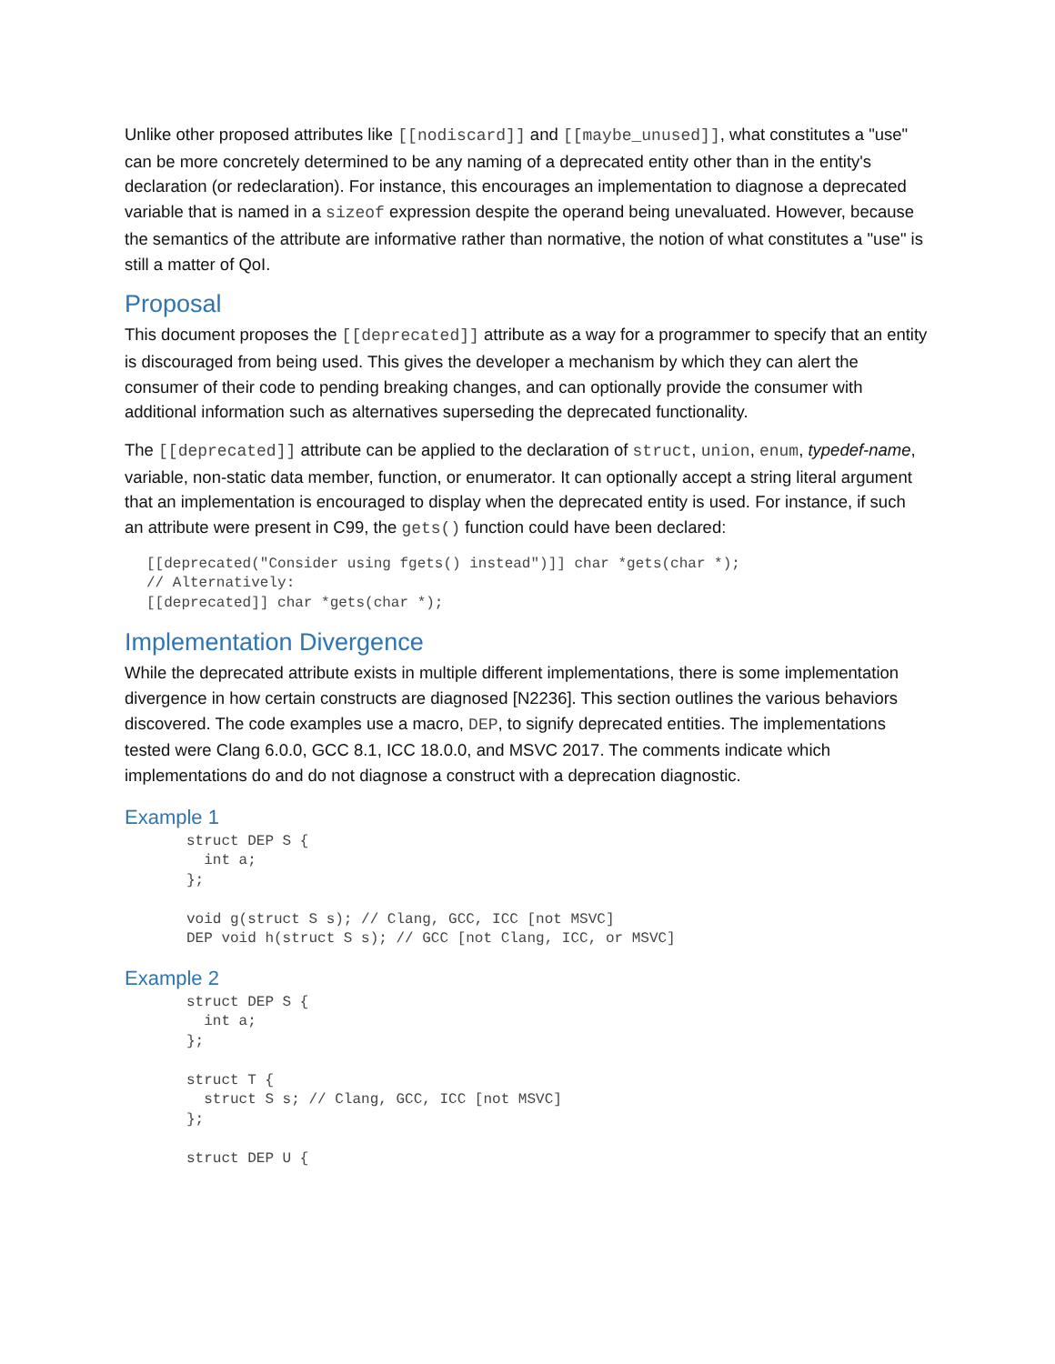Unlike other proposed attributes like [[nodiscard]] and [[maybe_unused]], what constitutes a "use" can be more concretely determined to be any naming of a deprecated entity other than in the entity's declaration (or redeclaration). For instance, this encourages an implementation to diagnose a deprecated variable that is named in a sizeof expression despite the operand being unevaluated. However, because the semantics of the attribute are informative rather than normative, the notion of what constitutes a "use" is still a matter of QoI.
Proposal
This document proposes the [[deprecated]] attribute as a way for a programmer to specify that an entity is discouraged from being used. This gives the developer a mechanism by which they can alert the consumer of their code to pending breaking changes, and can optionally provide the consumer with additional information such as alternatives superseding the deprecated functionality.
The [[deprecated]] attribute can be applied to the declaration of struct, union, enum, typedef-name, variable, non-static data member, function, or enumerator. It can optionally accept a string literal argument that an implementation is encouraged to display when the deprecated entity is used. For instance, if such an attribute were present in C99, the gets() function could have been declared:
[[deprecated("Consider using fgets() instead")]] char *gets(char *);
// Alternatively:
[[deprecated]] char *gets(char *);
Implementation Divergence
While the deprecated attribute exists in multiple different implementations, there is some implementation divergence in how certain constructs are diagnosed [N2236]. This section outlines the various behaviors discovered. The code examples use a macro, DEP, to signify deprecated entities. The implementations tested were Clang 6.0.0, GCC 8.1, ICC 18.0.0, and MSVC 2017. The comments indicate which implementations do and do not diagnose a construct with a deprecation diagnostic.
Example 1
struct DEP S {
  int a;
};

void g(struct S s); // Clang, GCC, ICC [not MSVC]
DEP void h(struct S s); // GCC [not Clang, ICC, or MSVC]
Example 2
struct DEP S {
  int a;
};

struct T {
  struct S s; // Clang, GCC, ICC [not MSVC]
};

struct DEP U {